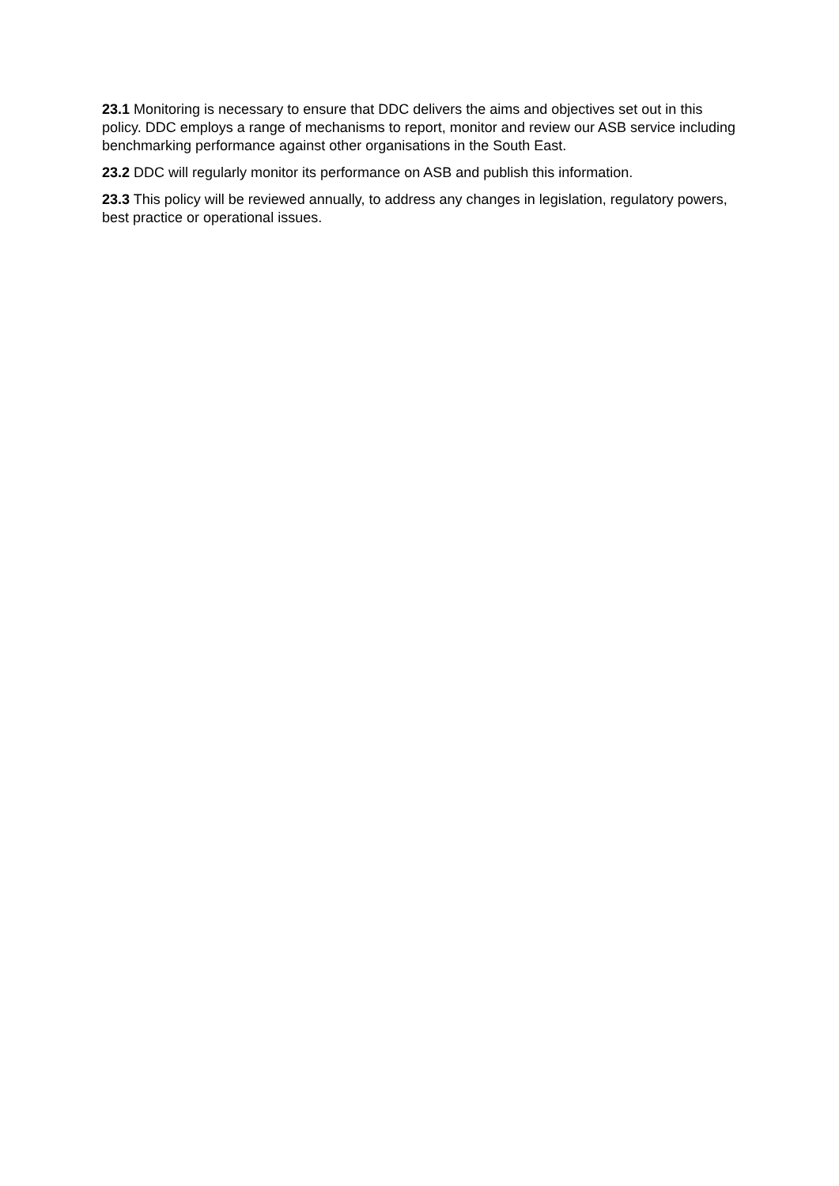23.1 Monitoring is necessary to ensure that DDC delivers the aims and objectives set out in this policy. DDC employs a range of mechanisms to report, monitor and review our ASB service including benchmarking performance against other organisations in the South East.
23.2 DDC will regularly monitor its performance on ASB and publish this information.
23.3 This policy will be reviewed annually, to address any changes in legislation, regulatory powers, best practice or operational issues.